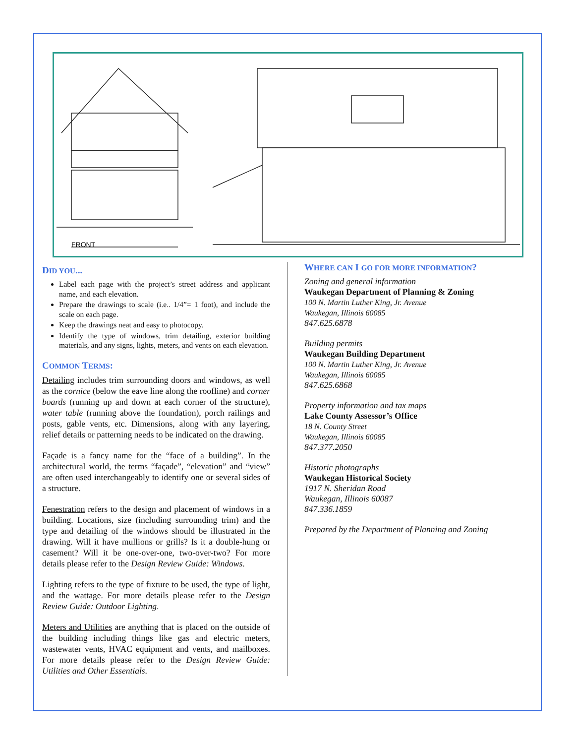FRONT
DID YOU...
Label each page with the project’s street address and applicant name, and each elevation.
Prepare the drawings to scale (i.e.. 1/4”= 1 foot), and include the scale on each page.
Keep the drawings neat and easy to photocopy.
Identify the type of windows, trim detailing, exterior building materials, and any signs, lights, meters, and vents on each elevation.
COMMON TERMS:
Detailing includes trim surrounding doors and windows, as well as the cornice (below the eave line along the roofline) and corner boards (running up and down at each corner of the structure), water table (running above the foundation), porch railings and posts, gable vents, etc. Dimensions, along with any layering, relief details or patterning needs to be indicated on the drawing.
Façade is a fancy name for the “face of a building”. In the architectural world, the terms “façade”, “elevation” and “view” are often used interchangeably to identify one or several sides of a structure.
Fenestration refers to the design and placement of windows in a building. Locations, size (including surrounding trim) and the type and detailing of the windows should be illustrated in the drawing. Will it have mullions or grills? Is it a double-hung or casement? Will it be one-over-one, two-over-two? For more details please refer to the Design Review Guide: Windows.
Lighting refers to the type of fixture to be used, the type of light, and the wattage. For more details please refer to the Design Review Guide: Outdoor Lighting.
Meters and Utilities are anything that is placed on the outside of the building including things like gas and electric meters, wastewater vents, HVAC equipment and vents, and mailboxes. For more details please refer to the Design Review Guide: Utilities and Other Essentials.
WHERE CAN I GO FOR MORE INFORMATION?
Zoning and general information
Waukegan Department of Planning & Zoning
100 N. Martin Luther King, Jr. Avenue
Waukegan, Illinois 60085
847.625.6878
Building permits
Waukegan Building Department
100 N. Martin Luther King, Jr. Avenue
Waukegan, Illinois 60085
847.625.6868
Property information and tax maps
Lake County Assessor’s Office
18 N. County Street
Waukegan, Illinois 60085
847.377.2050
Historic photographs
Waukegan Historical Society
1917 N. Sheridan Road
Waukegan, Illinois 60087
847.336.1859
Prepared by the Department of Planning and Zoning